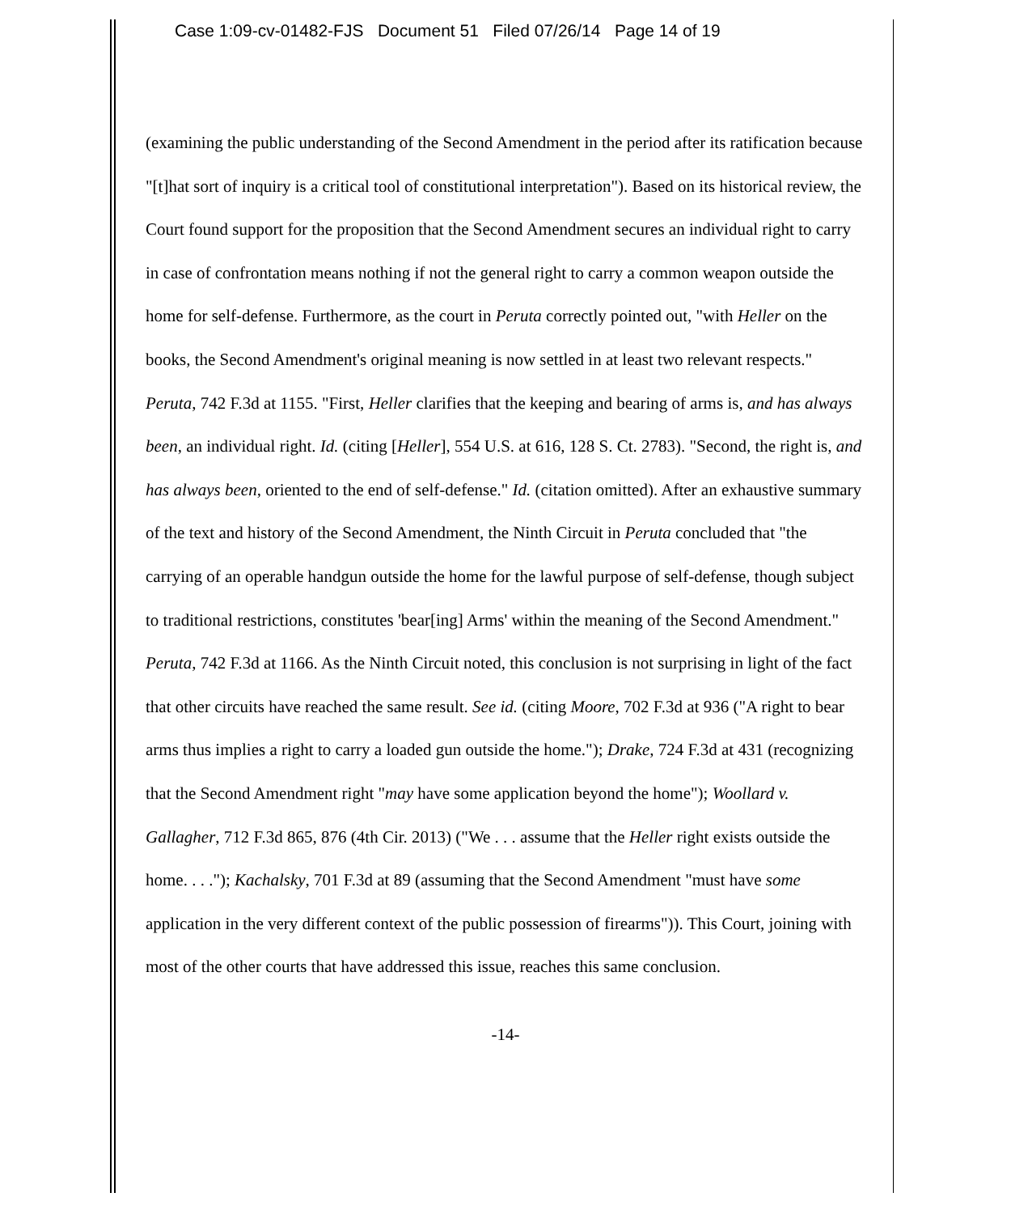Case 1:09-cv-01482-FJS Document 51 Filed 07/26/14 Page 14 of 19
(examining the public understanding of the Second Amendment in the period after its ratification because "[t]hat sort of inquiry is a critical tool of constitutional interpretation"). Based on its historical review, the Court found support for the proposition that the Second Amendment secures an individual right to carry in case of confrontation means nothing if not the general right to carry a common weapon outside the home for self-defense. Furthermore, as the court in Peruta correctly pointed out, "with Heller on the books, the Second Amendment's original meaning is now settled in at least two relevant respects." Peruta, 742 F.3d at 1155. "First, Heller clarifies that the keeping and bearing of arms is, and has always been, an individual right. Id. (citing [Heller], 554 U.S. at 616, 128 S. Ct. 2783). "Second, the right is, and has always been, oriented to the end of self-defense." Id. (citation omitted). After an exhaustive summary of the text and history of the Second Amendment, the Ninth Circuit in Peruta concluded that "the carrying of an operable handgun outside the home for the lawful purpose of self-defense, though subject to traditional restrictions, constitutes 'bear[ing] Arms' within the meaning of the Second Amendment." Peruta, 742 F.3d at 1166. As the Ninth Circuit noted, this conclusion is not surprising in light of the fact that other circuits have reached the same result. See id. (citing Moore, 702 F.3d at 936 ("A right to bear arms thus implies a right to carry a loaded gun outside the home."); Drake, 724 F.3d at 431 (recognizing that the Second Amendment right "may have some application beyond the home"); Woollard v. Gallagher, 712 F.3d 865, 876 (4th Cir. 2013) ("We . . . assume that the Heller right exists outside the home. . . ."); Kachalsky, 701 F.3d at 89 (assuming that the Second Amendment "must have some application in the very different context of the public possession of firearms")). This Court, joining with most of the other courts that have addressed this issue, reaches this same conclusion.
-14-